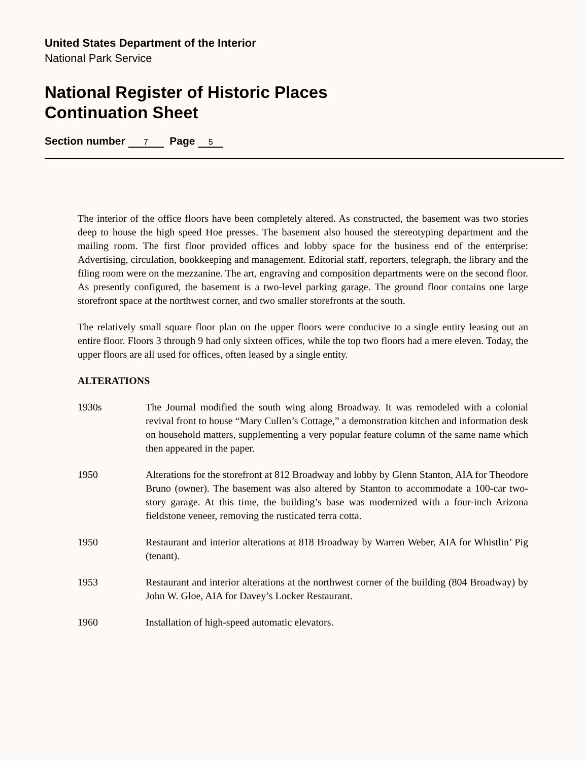United States Department of the Interior
National Park Service
National Register of Historic Places
Continuation Sheet
Section number 7 Page 5
The interior of the office floors have been completely altered. As constructed, the basement was two stories deep to house the high speed Hoe presses. The basement also housed the stereotyping department and the mailing room. The first floor provided offices and lobby space for the business end of the enterprise: Advertising, circulation, bookkeeping and management. Editorial staff, reporters, telegraph, the library and the filing room were on the mezzanine. The art, engraving and composition departments were on the second floor. As presently configured, the basement is a two-level parking garage. The ground floor contains one large storefront space at the northwest corner, and two smaller storefronts at the south.
The relatively small square floor plan on the upper floors were conducive to a single entity leasing out an entire floor. Floors 3 through 9 had only sixteen offices, while the top two floors had a mere eleven. Today, the upper floors are all used for offices, often leased by a single entity.
ALTERATIONS
1930s The Journal modified the south wing along Broadway. It was remodeled with a colonial revival front to house “Mary Cullen’s Cottage,” a demonstration kitchen and information desk on household matters, supplementing a very popular feature column of the same name which then appeared in the paper.
1950 Alterations for the storefront at 812 Broadway and lobby by Glenn Stanton, AIA for Theodore Bruno (owner). The basement was also altered by Stanton to accommodate a 100-car two-story garage. At this time, the building’s base was modernized with a four-inch Arizona fieldstone veneer, removing the rusticated terra cotta.
1950 Restaurant and interior alterations at 818 Broadway by Warren Weber, AIA for Whistlin’ Pig (tenant).
1953 Restaurant and interior alterations at the northwest corner of the building (804 Broadway) by John W. Gloe, AIA for Davey’s Locker Restaurant.
1960 Installation of high-speed automatic elevators.